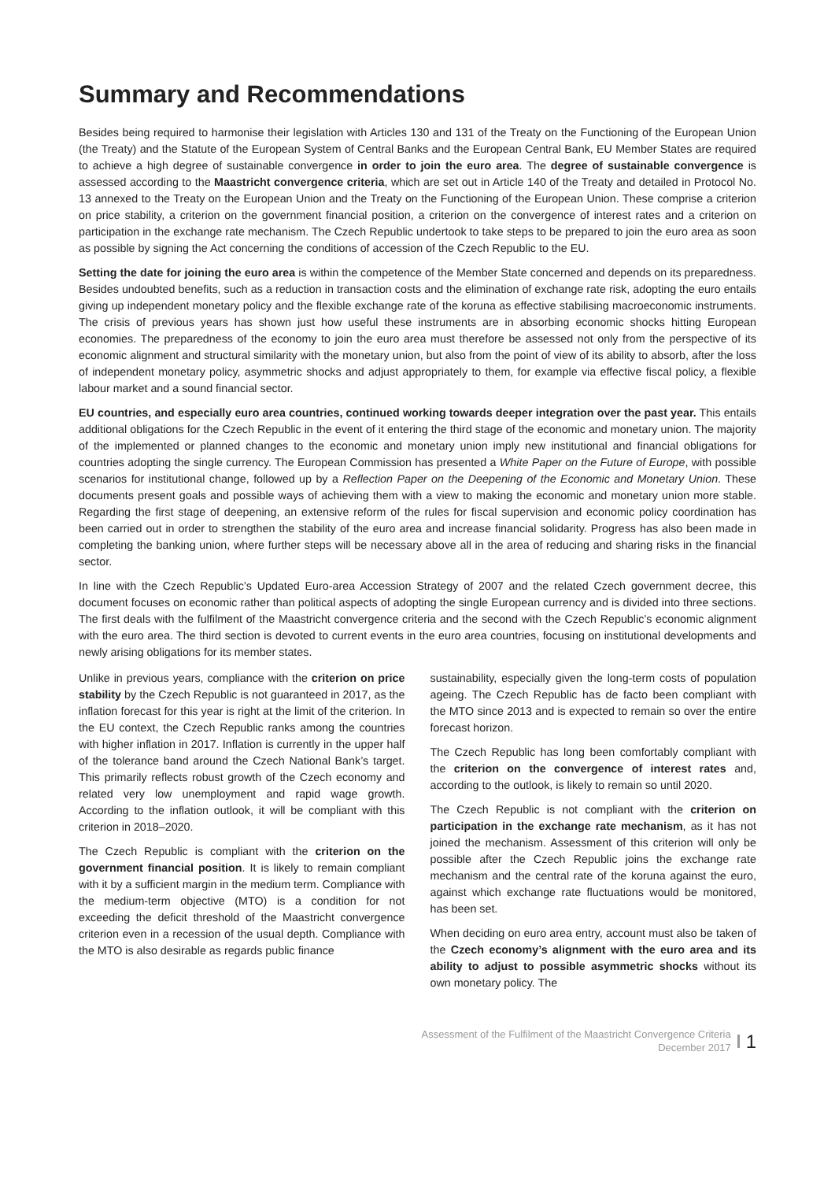Summary and Recommendations
Besides being required to harmonise their legislation with Articles 130 and 131 of the Treaty on the Functioning of the European Union (the Treaty) and the Statute of the European System of Central Banks and the European Central Bank, EU Member States are required to achieve a high degree of sustainable convergence in order to join the euro area. The degree of sustainable convergence is assessed according to the Maastricht convergence criteria, which are set out in Article 140 of the Treaty and detailed in Protocol No. 13 annexed to the Treaty on the European Union and the Treaty on the Functioning of the European Union. These comprise a criterion on price stability, a criterion on the government financial position, a criterion on the convergence of interest rates and a criterion on participation in the exchange rate mechanism. The Czech Republic undertook to take steps to be prepared to join the euro area as soon as possible by signing the Act concerning the conditions of accession of the Czech Republic to the EU.
Setting the date for joining the euro area is within the competence of the Member State concerned and depends on its preparedness. Besides undoubted benefits, such as a reduction in transaction costs and the elimination of exchange rate risk, adopting the euro entails giving up independent monetary policy and the flexible exchange rate of the koruna as effective stabilising macroeconomic instruments. The crisis of previous years has shown just how useful these instruments are in absorbing economic shocks hitting European economies. The preparedness of the economy to join the euro area must therefore be assessed not only from the perspective of its economic alignment and structural similarity with the monetary union, but also from the point of view of its ability to absorb, after the loss of independent monetary policy, asymmetric shocks and adjust appropriately to them, for example via effective fiscal policy, a flexible labour market and a sound financial sector.
EU countries, and especially euro area countries, continued working towards deeper integration over the past year. This entails additional obligations for the Czech Republic in the event of it entering the third stage of the economic and monetary union. The majority of the implemented or planned changes to the economic and monetary union imply new institutional and financial obligations for countries adopting the single currency. The European Commission has presented a White Paper on the Future of Europe, with possible scenarios for institutional change, followed up by a Reflection Paper on the Deepening of the Economic and Monetary Union. These documents present goals and possible ways of achieving them with a view to making the economic and monetary union more stable. Regarding the first stage of deepening, an extensive reform of the rules for fiscal supervision and economic policy coordination has been carried out in order to strengthen the stability of the euro area and increase financial solidarity. Progress has also been made in completing the banking union, where further steps will be necessary above all in the area of reducing and sharing risks in the financial sector.
In line with the Czech Republic’s Updated Euro-area Accession Strategy of 2007 and the related Czech government decree, this document focuses on economic rather than political aspects of adopting the single European currency and is divided into three sections. The first deals with the fulfilment of the Maastricht convergence criteria and the second with the Czech Republic’s economic alignment with the euro area. The third section is devoted to current events in the euro area countries, focusing on institutional developments and newly arising obligations for its member states.
Unlike in previous years, compliance with the criterion on price stability by the Czech Republic is not guaranteed in 2017, as the inflation forecast for this year is right at the limit of the criterion. In the EU context, the Czech Republic ranks among the countries with higher inflation in 2017. Inflation is currently in the upper half of the tolerance band around the Czech National Bank’s target. This primarily reflects robust growth of the Czech economy and related very low unemployment and rapid wage growth. According to the inflation outlook, it will be compliant with this criterion in 2018–2020.
The Czech Republic is compliant with the criterion on the government financial position. It is likely to remain compliant with it by a sufficient margin in the medium term. Compliance with the medium-term objective (MTO) is a condition for not exceeding the deficit threshold of the Maastricht convergence criterion even in a recession of the usual depth. Compliance with the MTO is also desirable as regards public finance
sustainability, especially given the long-term costs of population ageing. The Czech Republic has de facto been compliant with the MTO since 2013 and is expected to remain so over the entire forecast horizon.
The Czech Republic has long been comfortably compliant with the criterion on the convergence of interest rates and, according to the outlook, is likely to remain so until 2020.
The Czech Republic is not compliant with the criterion on participation in the exchange rate mechanism, as it has not joined the mechanism. Assessment of this criterion will only be possible after the Czech Republic joins the exchange rate mechanism and the central rate of the koruna against the euro, against which exchange rate fluctuations would be monitored, has been set.
When deciding on euro area entry, account must also be taken of the Czech economy’s alignment with the euro area and its ability to adjust to possible asymmetric shocks without its own monetary policy. The
Assessment of the Fulfilment of the Maastricht Convergence Criteria
December 2017
1